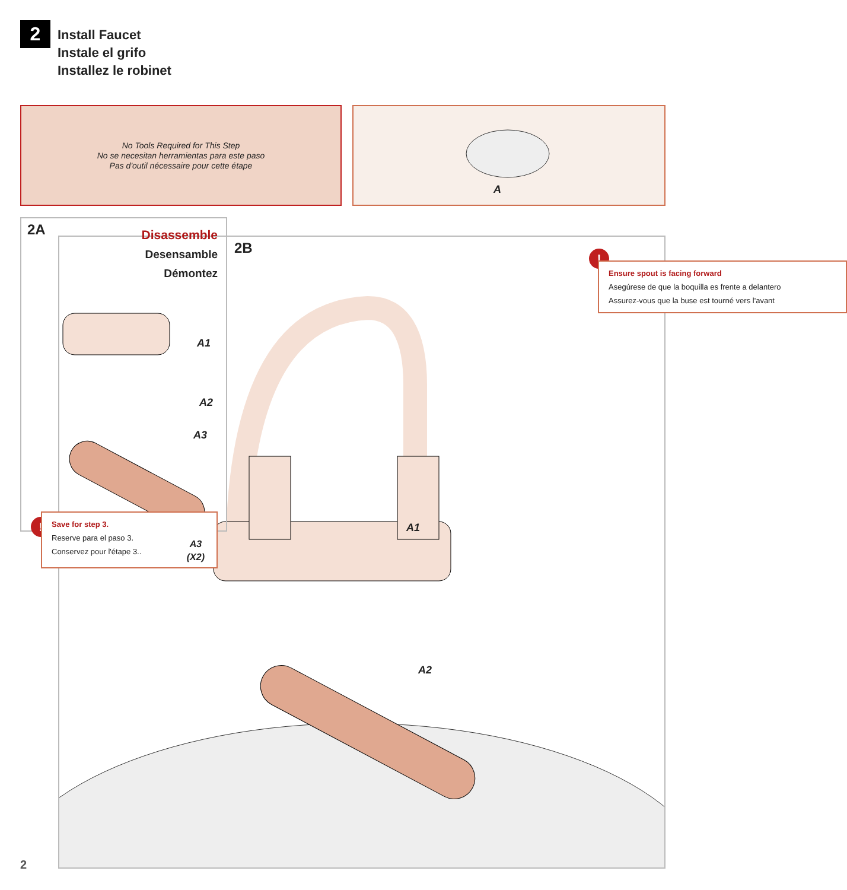2
Install Faucet
Instale el grifo
Installez le robinet
No Tools Required for This Step
No se necesitan herramientas para este paso
Pas d'outil nécessaire pour cette étape
A
2B
A1
A2
!
Ensure spout is facing forward
Asegúrese de que la boquilla es frente a delantero
Assurez-vous que la buse est tourné vers l'avant
2A
Disassemble
Desensamble
Démontez
A1
A2
A3
!
Save for step 3.
Reserve para el paso 3.
Conservez pour l'étape 3..
A3
(X2)
2